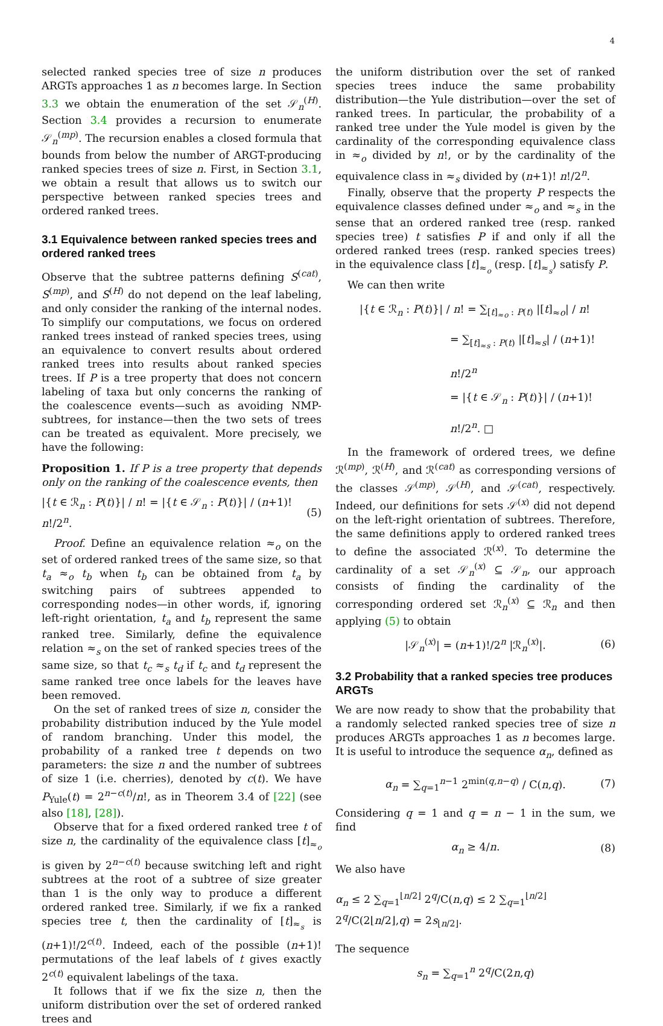4
selected ranked species tree of size n produces ARGTs approaches 1 as n becomes large. In Section 3.3 we obtain the enumeration of the set 𝒮<sub>n</sub><sup>(H)</sup>. Section 3.4 provides a recursion to enumerate 𝒮<sub>n</sub><sup>(mp)</sup>. The recursion enables a closed formula that bounds from below the number of ARGT-producing ranked species trees of size n. First, in Section 3.1, we obtain a result that allows us to switch our perspective between ranked species trees and ordered ranked trees.
3.1 Equivalence between ranked species trees and ordered ranked trees
Observe that the subtree patterns defining S<sup>(cat)</sup>, S<sup>(mp)</sup>, and S<sup>(H)</sup> do not depend on the leaf labeling, and only consider the ranking of the internal nodes. To simplify our computations, we focus on ordered ranked trees instead of ranked species trees, using an equivalence to convert results about ordered ranked trees into results about ranked species trees. If P is a tree property that does not concern labeling of taxa but only concerns the ranking of the coalescence events—such as avoiding NMP-subtrees, for instance—then the two sets of trees can be treated as equivalent. More precisely, we have the following:
Proposition 1. If P is a tree property that depends only on the ranking of the coalescence events, then
|{t ∈ ℛ<sub>n</sub> : P(t)}| / n! = |{t ∈ 𝒮<sub>n</sub> : P(t)}| / (n+1)! n!/2<sup>n</sup>. (5)
Proof. Define an equivalence relation ≈<sub>o</sub> on the set of ordered ranked trees of the same size, so that t<sub>a</sub> ≈<sub>o</sub> t<sub>b</sub> when t<sub>b</sub> can be obtained from t<sub>a</sub> by switching pairs of subtrees appended to corresponding nodes—in other words, if, ignoring left-right orientation, t<sub>a</sub> and t<sub>b</sub> represent the same ranked tree. Similarly, define the equivalence relation ≈<sub>s</sub> on the set of ranked species trees of the same size, so that t<sub>c</sub> ≈<sub>s</sub> t<sub>d</sub> if t<sub>c</sub> and t<sub>d</sub> represent the same ranked tree once labels for the leaves have been removed.
On the set of ranked trees of size n, consider the probability distribution induced by the Yule model of random branching. Under this model, the probability of a ranked tree t depends on two parameters: the size n and the number of subtrees of size 1 (i.e. cherries), denoted by c(t). We have P<sub>Yule</sub>(t) = 2<sup>n−c(t)</sup>/n!, as in Theorem 3.4 of [22] (see also [18], [28]).
Observe that for a fixed ordered ranked tree t of size n, the cardinality of the equivalence class [t]<sub>≈<sub>o</sub></sub> is given by 2<sup>n−c(t)</sup> because switching left and right subtrees at the root of a subtree of size greater than 1 is the only way to produce a different ordered ranked tree. Similarly, if we fix a ranked species tree t, then the cardinality of [t]<sub>≈<sub>s</sub></sub> is (n+1)!/2<sup>c(t)</sup>. Indeed, each of the possible (n+1)! permutations of the leaf labels of t gives exactly 2<sup>c(t)</sup> equivalent labelings of the taxa.
It follows that if we fix the size n, then the uniform distribution over the set of ordered ranked trees and
the uniform distribution over the set of ranked species trees induce the same probability distribution—the Yule distribution—over the set of ranked trees. In particular, the probability of a ranked tree under the Yule model is given by the cardinality of the corresponding equivalence class in ≈<sub>o</sub> divided by n!, or by the cardinality of the equivalence class in ≈<sub>s</sub> divided by (n+1)! n!/2<sup>n</sup>.
Finally, observe that the property P respects the equivalence classes defined under ≈<sub>o</sub> and ≈<sub>s</sub> in the sense that an ordered ranked tree (resp. ranked species tree) t satisfies P if and only if all the ordered ranked trees (resp. ranked species trees) in the equivalence class [t]<sub>≈<sub>o</sub></sub> (resp. [t]<sub>≈<sub>s</sub></sub>) satisfy P.
We can then write
|{t ∈ ℛ<sub>n</sub> : P(t)}| / n! = ∑<sub>[t]<sub>≈o</sub> : P(t)</sub> |[t]<sub>≈o</sub>| / n!
= ∑<sub>[t]<sub>≈s</sub> : P(t)</sub> |[t]<sub>≈s</sub>| / (n+1)! n!/2<sup>n</sup>
= |{t ∈ 𝒮<sub>n</sub> : P(t)}| / (n+1)! n!/2<sup>n</sup>. □
In the framework of ordered trees, we define ℛ<sup>(mp)</sup>, ℛ<sup>(H)</sup>, and ℛ<sup>(cat)</sup> as corresponding versions of the classes 𝒮<sup>(mp)</sup>, 𝒮<sup>(H)</sup>, and 𝒮<sup>(cat)</sup>, respectively. Indeed, our definitions for sets 𝒮<sup>(x)</sup> did not depend on the left-right orientation of subtrees. Therefore, the same definitions apply to ordered ranked trees to define the associated ℛ<sup>(x)</sup>. To determine the cardinality of a set 𝒮<sub>n</sub><sup>(x)</sup> ⊆ 𝒮<sub>n</sub>, our approach consists of finding the cardinality of the corresponding ordered set ℛ<sub>n</sub><sup>(x)</sup> ⊆ ℛ<sub>n</sub> and then applying (5) to obtain
|𝒮<sub>n</sub><sup>(x)</sup>| = (n+1)!/2<sup>n</sup> |ℛ<sub>n</sub><sup>(x)</sup>|. (6)
3.2 Probability that a ranked species tree produces ARGTs
We are now ready to show that the probability that a randomly selected ranked species tree of size n produces ARGTs approaches 1 as n becomes large. It is useful to introduce the sequence α<sub>n</sub>, defined as
α<sub>n</sub> = ∑<sub>q=1</sub><sup>n−1</sup> 2<sup>min(q,n−q)</sup> / C(n,q). (7)
Considering q = 1 and q = n − 1 in the sum, we find
α<sub>n</sub> ≥ 4/n. (8)
We also have
α<sub>n</sub> ≤ 2 ∑<sub>q=1</sub><sup>⌊n/2⌋</sup> 2<sup>q</sup>/C(n,q) ≤ 2 ∑<sub>q=1</sub><sup>⌊n/2⌋</sup> 2<sup>q</sup>/C(2⌊n/2⌋,q) = 2s<sub>⌊n/2⌋</sub>.
The sequence
s<sub>n</sub> = ∑<sub>q=1</sub><sup>n</sup> 2<sup>q</sup>/C(2n,q)